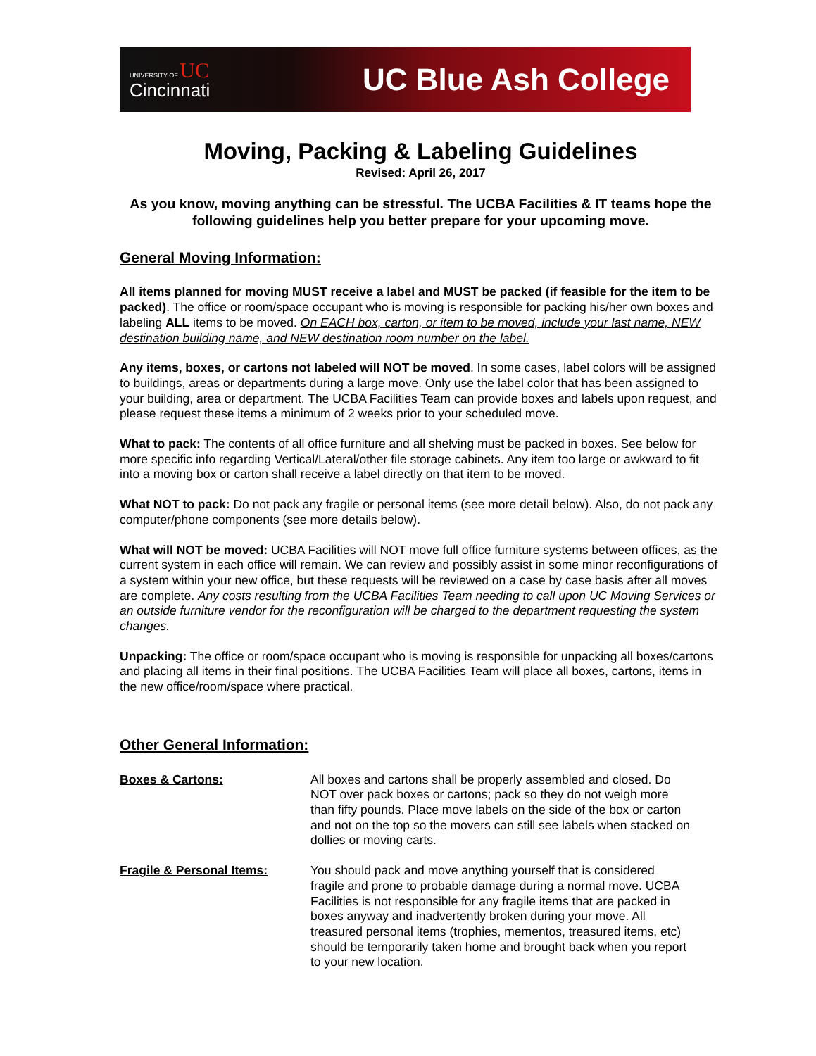UNIVERSITY OF UC
Cincinnati
UC Blue Ash College
Moving, Packing & Labeling Guidelines
Revised: April 26, 2017
As you know, moving anything can be stressful. The UCBA Facilities & IT teams hope the following guidelines help you better prepare for your upcoming move.
General Moving Information:
All items planned for moving MUST receive a label and MUST be packed (if feasible for the item to be packed). The office or room/space occupant who is moving is responsible for packing his/her own boxes and labeling ALL items to be moved. On EACH box, carton, or item to be moved, include your last name, NEW destination building name, and NEW destination room number on the label.
Any items, boxes, or cartons not labeled will NOT be moved. In some cases, label colors will be assigned to buildings, areas or departments during a large move. Only use the label color that has been assigned to your building, area or department. The UCBA Facilities Team can provide boxes and labels upon request, and please request these items a minimum of 2 weeks prior to your scheduled move.
What to pack: The contents of all office furniture and all shelving must be packed in boxes. See below for more specific info regarding Vertical/Lateral/other file storage cabinets. Any item too large or awkward to fit into a moving box or carton shall receive a label directly on that item to be moved.
What NOT to pack: Do not pack any fragile or personal items (see more detail below). Also, do not pack any computer/phone components (see more details below).
What will NOT be moved: UCBA Facilities will NOT move full office furniture systems between offices, as the current system in each office will remain. We can review and possibly assist in some minor reconfigurations of a system within your new office, but these requests will be reviewed on a case by case basis after all moves are complete. Any costs resulting from the UCBA Facilities Team needing to call upon UC Moving Services or an outside furniture vendor for the reconfiguration will be charged to the department requesting the system changes.
Unpacking: The office or room/space occupant who is moving is responsible for unpacking all boxes/cartons and placing all items in their final positions. The UCBA Facilities Team will place all boxes, cartons, items in the new office/room/space where practical.
Other General Information:
Boxes & Cartons: All boxes and cartons shall be properly assembled and closed. Do NOT over pack boxes or cartons; pack so they do not weigh more than fifty pounds. Place move labels on the side of the box or carton and not on the top so the movers can still see labels when stacked on dollies or moving carts.
Fragile & Personal Items: You should pack and move anything yourself that is considered fragile and prone to probable damage during a normal move. UCBA Facilities is not responsible for any fragile items that are packed in boxes anyway and inadvertently broken during your move. All treasured personal items (trophies, mementos, treasured items, etc) should be temporarily taken home and brought back when you report to your new location.